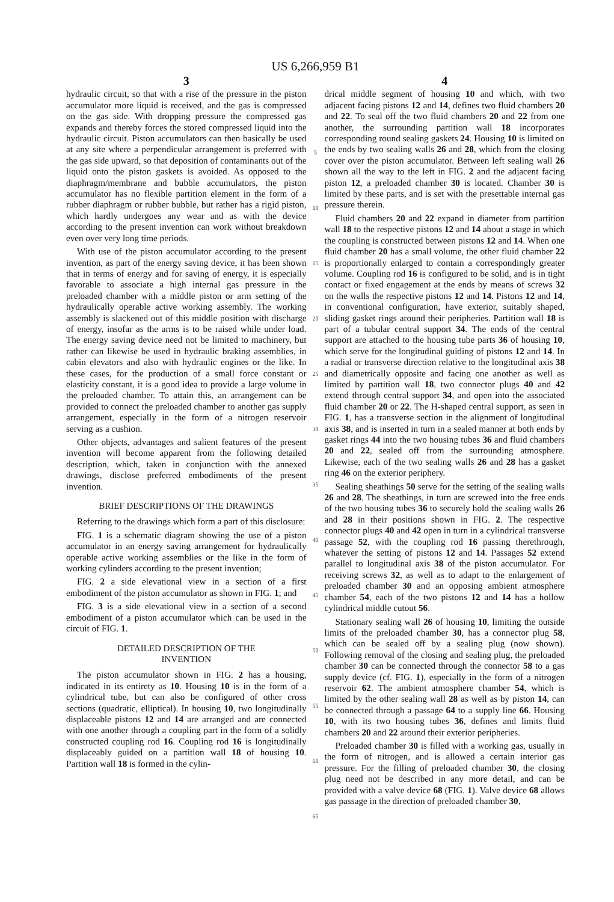US 6,266,959 B1
3
hydraulic circuit, so that with a rise of the pressure in the piston accumulator more liquid is received, and the gas is compressed on the gas side. With dropping pressure the compressed gas expands and thereby forces the stored compressed liquid into the hydraulic circuit. Piston accumulators can then basically be used at any site where a perpendicular arrangement is preferred with the gas side upward, so that deposition of contaminants out of the liquid onto the piston gaskets is avoided. As opposed to the diaphragm/membrane and bubble accumulators, the piston accumulator has no flexible partition element in the form of a rubber diaphragm or rubber bubble, but rather has a rigid piston, which hardly undergoes any wear and as with the device according to the present invention can work without breakdown even over very long time periods.
With use of the piston accumulator according to the present invention, as part of the energy saving device, it has been shown that in terms of energy and for saving of energy, it is especially favorable to associate a high internal gas pressure in the preloaded chamber with a middle piston or arm setting of the hydraulically operable active working assembly. The working assembly is slackened out of this middle position with discharge of energy, insofar as the arms is to be raised while under load. The energy saving device need not be limited to machinery, but rather can likewise be used in hydraulic braking assemblies, in cabin elevators and also with hydraulic engines or the like. In these cases, for the production of a small force constant or elasticity constant, it is a good idea to provide a large volume in the preloaded chamber. To attain this, an arrangement can be provided to connect the preloaded chamber to another gas supply arrangement, especially in the form of a nitrogen reservoir serving as a cushion.
Other objects, advantages and salient features of the present invention will become apparent from the following detailed description, which, taken in conjunction with the annexed drawings, disclose preferred embodiments of the present invention.
BRIEF DESCRIPTIONS OF THE DRAWINGS
Referring to the drawings which form a part of this disclosure:
FIG. 1 is a schematic diagram showing the use of a piston accumulator in an energy saving arrangement for hydraulically operable active working assemblies or the like in the form of working cylinders according to the present invention;
FIG. 2 a side elevational view in a section of a first embodiment of the piston accumulator as shown in FIG. 1; and
FIG. 3 is a side elevational view in a section of a second embodiment of a piston accumulator which can be used in the circuit of FIG. 1.
DETAILED DESCRIPTION OF THE
INVENTION
The piston accumulator shown in FIG. 2 has a housing, indicated in its entirety as 10. Housing 10 is in the form of a cylindrical tube, but can also be configured of other cross sections (quadratic, elliptical). In housing 10, two longitudinally displaceable pistons 12 and 14 are arranged and are connected with one another through a coupling part in the form of a solidly constructed coupling rod 16. Coupling rod 16 is longitudinally displaceably guided on a partition wall 18 of housing 10. Partition wall 18 is formed in the cylin-
5
10
15
20
25
30
35
40
45
50
55
60
65
4
drical middle segment of housing 10 and which, with two adjacent facing pistons 12 and 14, defines two fluid chambers 20 and 22. To seal off the two fluid chambers 20 and 22 from one another, the surrounding partition wall 18 incorporates corresponding round sealing gaskets 24. Housing 10 is limited on the ends by two sealing walls 26 and 28, which from the closing cover over the piston accumulator. Between left sealing wall 26 shown all the way to the left in FIG. 2 and the adjacent facing piston 12, a preloaded chamber 30 is located. Chamber 30 is limited by these parts, and is set with the presettable internal gas pressure therein.
Fluid chambers 20 and 22 expand in diameter from partition wall 18 to the respective pistons 12 and 14 about a stage in which the coupling is constructed between pistons 12 and 14. When one fluid chamber 20 has a small volume, the other fluid chamber 22 is proportionally enlarged to contain a correspondingly greater volume. Coupling rod 16 is configured to be solid, and is in tight contact or fixed engagement at the ends by means of screws 32 on the walls the respective pistons 12 and 14. Pistons 12 and 14, in conventional configuration, have exterior, suitably shaped, sliding gasket rings around their peripheries. Partition wall 18 is part of a tubular central support 34. The ends of the central support are attached to the housing tube parts 36 of housing 10, which serve for the longitudinal guiding of pistons 12 and 14. In a radial or transverse direction relative to the longitudinal axis 38 and diametrically opposite and facing one another as well as limited by partition wall 18, two connector plugs 40 and 42 extend through central support 34, and open into the associated fluid chamber 20 or 22. The H-shaped central support, as seen in FIG. 1, has a transverse section in the alignment of longitudinal axis 38, and is inserted in turn in a sealed manner at both ends by gasket rings 44 into the two housing tubes 36 and fluid chambers 20 and 22, sealed off from the surrounding atmosphere. Likewise, each of the two sealing walls 26 and 28 has a gasket ring 46 on the exterior periphery.
Sealing sheathings 50 serve for the setting of the sealing walls 26 and 28. The sheathings, in turn are screwed into the free ends of the two housing tubes 36 to securely hold the sealing walls 26 and 28 in their positions shown in FIG. 2. The respective connector plugs 40 and 42 open in turn in a cylindrical transverse passage 52, with the coupling rod 16 passing therethrough, whatever the setting of pistons 12 and 14. Passages 52 extend parallel to longitudinal axis 38 of the piston accumulator. For receiving screws 32, as well as to adapt to the enlargement of preloaded chamber 30 and an opposing ambient atmosphere chamber 54, each of the two pistons 12 and 14 has a hollow cylindrical middle cutout 56.
Stationary sealing wall 26 of housing 10, limiting the outside limits of the preloaded chamber 30, has a connector plug 58, which can be sealed off by a sealing plug (now shown). Following removal of the closing and sealing plug, the preloaded chamber 30 can be connected through the connector 58 to a gas supply device (cf. FIG. 1), especially in the form of a nitrogen reservoir 62. The ambient atmosphere chamber 54, which is limited by the other sealing wall 28 as well as by piston 14, can be connected through a passage 64 to a supply line 66. Housing 10, with its two housing tubes 36, defines and limits fluid chambers 20 and 22 around their exterior peripheries.
Preloaded chamber 30 is filled with a working gas, usually in the form of nitrogen, and is allowed a certain interior gas pressure. For the filling of preloaded chamber 30, the closing plug need not be described in any more detail, and can be provided with a valve device 68 (FIG. 1). Valve device 68 allows gas passage in the direction of preloaded chamber 30,